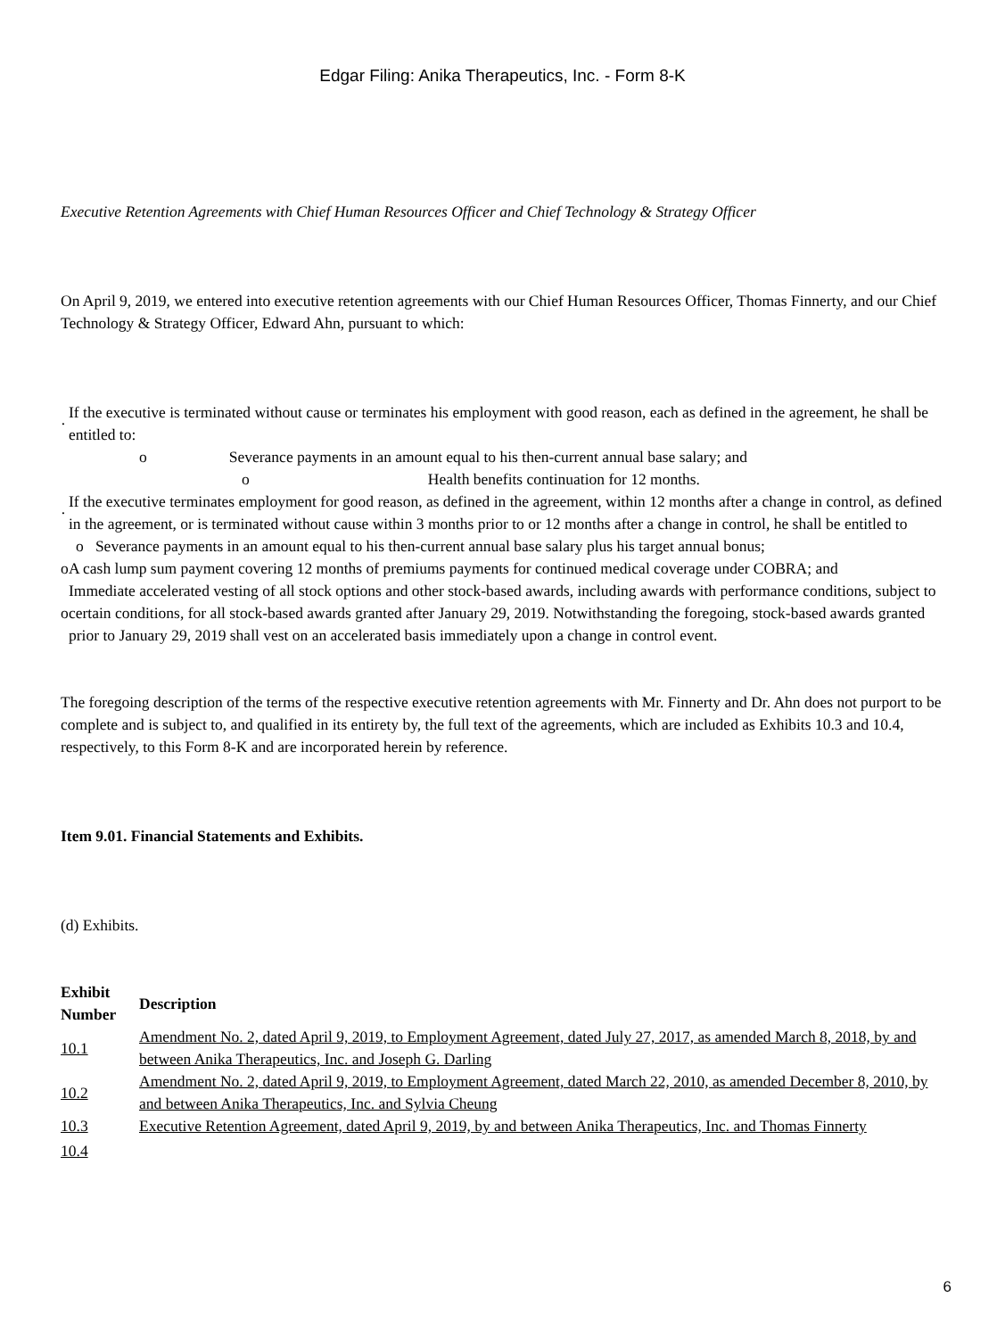Edgar Filing: Anika Therapeutics, Inc. - Form 8-K
Executive Retention Agreements with Chief Human Resources Officer and Chief Technology & Strategy Officer
On April 9, 2019, we entered into executive retention agreements with our Chief Human Resources Officer, Thomas Finnerty, and our Chief Technology & Strategy Officer, Edward Ahn, pursuant to which:
· If the executive is terminated without cause or terminates his employment with good reason, each as defined in the agreement, he shall be entitled to:
o Severance payments in an amount equal to his then-current annual base salary; and
o Health benefits continuation for 12 months.
· If the executive terminates employment for good reason, as defined in the agreement, within 12 months after a change in control, as defined in the agreement, or is terminated without cause within 3 months prior to or 12 months after a change in control, he shall be entitled to
o Severance payments in an amount equal to his then-current annual base salary plus his target annual bonus;
o A cash lump sum payment covering 12 months of premiums payments for continued medical coverage under COBRA; and
o Immediate accelerated vesting of all stock options and other stock-based awards, including awards with performance conditions, subject to certain conditions, for all stock-based awards granted after January 29, 2019. Notwithstanding the foregoing, stock-based awards granted prior to January 29, 2019 shall vest on an accelerated basis immediately upon a change in control event.
The foregoing description of the terms of the respective executive retention agreements with Mr. Finnerty and Dr. Ahn does not purport to be complete and is subject to, and qualified in its entirety by, the full text of the agreements, which are included as Exhibits 10.3 and 10.4, respectively, to this Form 8-K and are incorporated herein by reference.
Item 9.01. Financial Statements and Exhibits.
(d) Exhibits.
| Exhibit Number | Description |
| --- | --- |
| 10.1 | Amendment No. 2, dated April 9, 2019, to Employment Agreement, dated July 27, 2017, as amended March 8, 2018, by and between Anika Therapeutics, Inc. and Joseph G. Darling |
| 10.2 | Amendment No. 2, dated April 9, 2019, to Employment Agreement, dated March 22, 2010, as amended December 8, 2010, by and between Anika Therapeutics, Inc. and Sylvia Cheung |
| 10.3 | Executive Retention Agreement, dated April 9, 2019, by and between Anika Therapeutics, Inc. and Thomas Finnerty |
| 10.4 | |
6